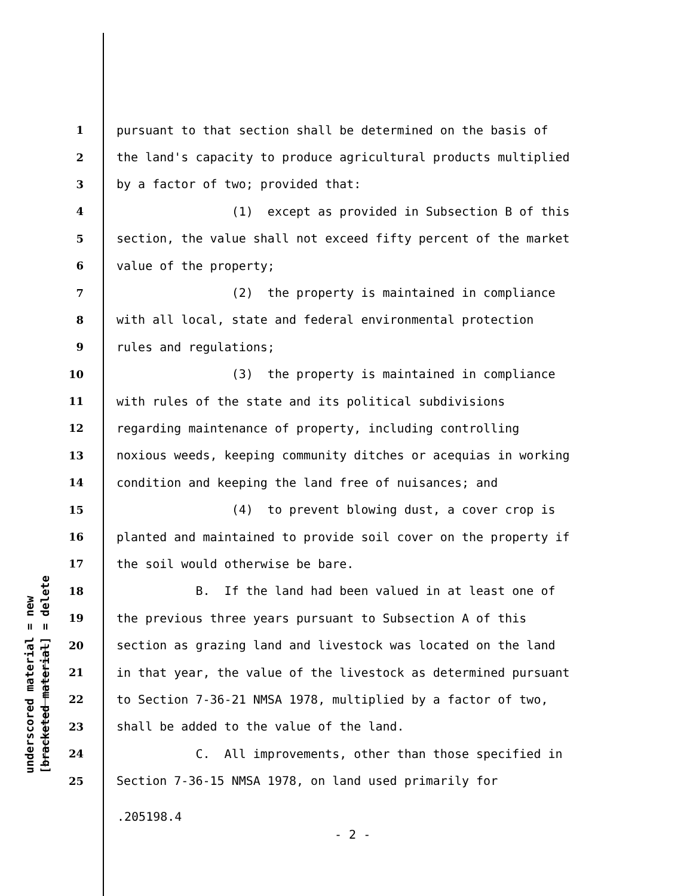underscored material = new [bracketed material] = delete
1 pursuant to that section shall be determined on the basis of
2 the land's capacity to produce agricultural products multiplied
3 by a factor of two; provided that:
4 (1) except as provided in Subsection B of this
5 section, the value shall not exceed fifty percent of the market
6 value of the property;
7 (2) the property is maintained in compliance
8 with all local, state and federal environmental protection
9 rules and regulations;
10 (3) the property is maintained in compliance
11 with rules of the state and its political subdivisions
12 regarding maintenance of property, including controlling
13 noxious weeds, keeping community ditches or acequias in working
14 condition and keeping the land free of nuisances; and
15 (4) to prevent blowing dust, a cover crop is
16 planted and maintained to provide soil cover on the property if
17 the soil would otherwise be bare.
18 B. If the land had been valued in at least one of
19 the previous three years pursuant to Subsection A of this
20 section as grazing land and livestock was located on the land
21 in that year, the value of the livestock as determined pursuant
22 to Section 7-36-21 NMSA 1978, multiplied by a factor of two,
23 shall be added to the value of the land.
24 C. All improvements, other than those specified in
25 Section 7-36-15 NMSA 1978, on land used primarily for
.205198.4
- 2 -